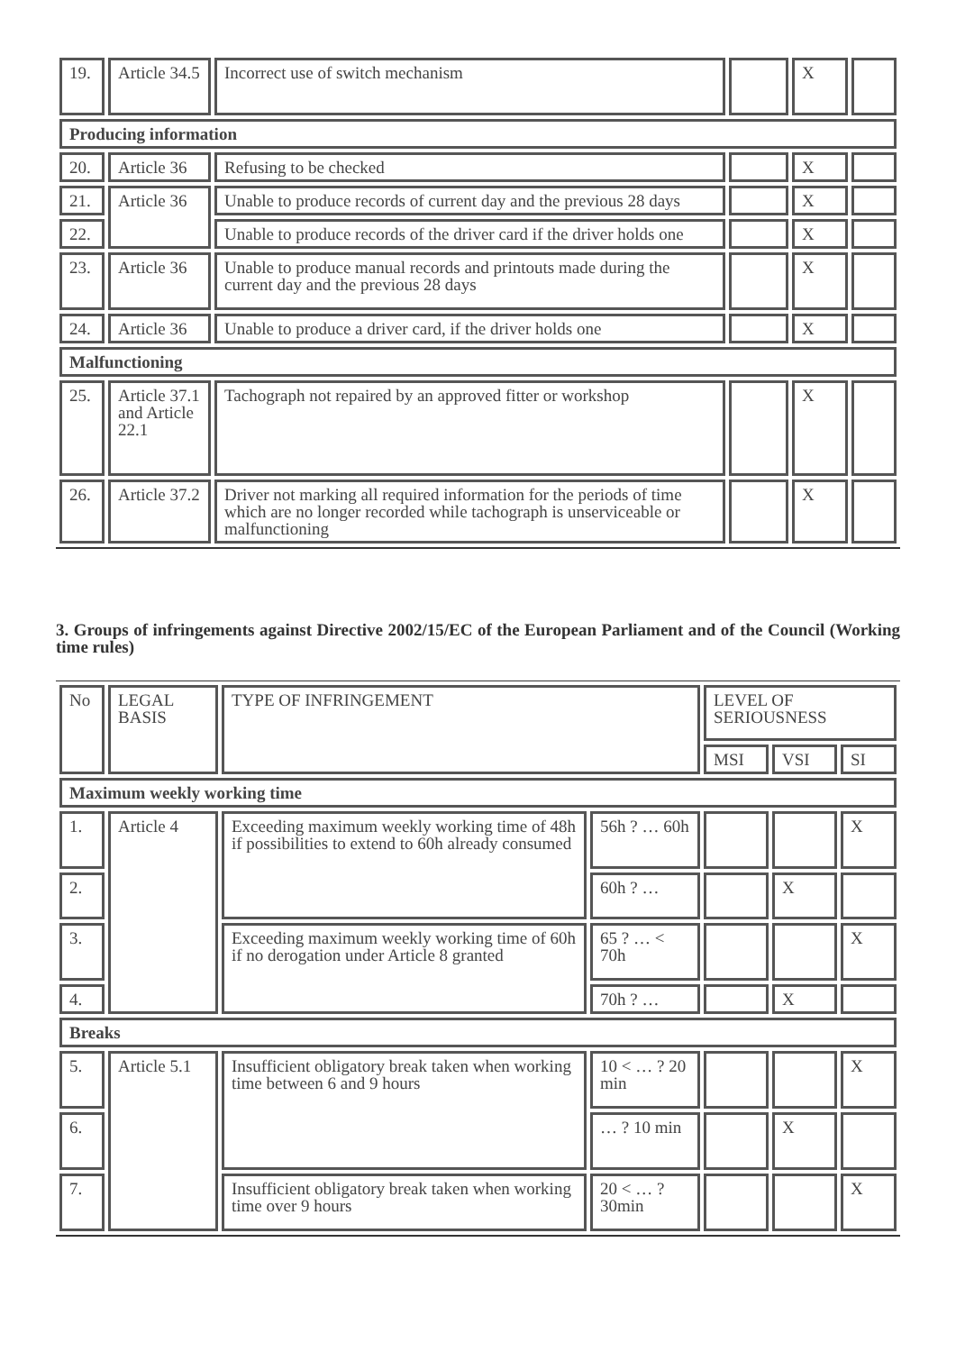| 19. | Article 34.5 | Incorrect use of switch mechanism | | X | |
| Producing information | | | | | |
| 20. | Article 36 | Refusing to be checked | | X | |
| 21. | Article 36 | Unable to produce records of current day and the previous 28 days | | X | |
| 22. | | Unable to produce records of the driver card if the driver holds one | | X | |
| 23. | Article 36 | Unable to produce manual records and printouts made during the current day and the previous 28 days | | X | |
| 24. | Article 36 | Unable to produce a driver card, if the driver holds one | | X | |
| Malfunctioning | | | | | |
| 25. | Article 37.1 and Article 22.1 | Tachograph not repaired by an approved fitter or workshop | | X | |
| 26. | Article 37.2 | Driver not marking all required information for the periods of time which are no longer recorded while tachograph is unserviceable or malfunctioning | | X | |
3. Groups of infringements against Directive 2002/15/EC of the European Parliament and of the Council (Working time rules)
| No | LEGAL BASIS | TYPE OF INFRINGEMENT | | LEVEL OF SERIOUSNESS | | |
| | | | | MSI | VSI | SI |
| Maximum weekly working time | | | | | | |
| 1. | Article 4 | Exceeding maximum weekly working time of 48h if possibilities to extend to 60h already consumed | 56h ? … 60h | | | X |
| 2. | | | 60h ? … | | X | |
| 3. | | Exceeding maximum weekly working time of 60h if no derogation under Article 8 granted | 65 ? … < 70h | | | X |
| 4. | | | 70h ? … | | X | |
| Breaks | | | | | | |
| 5. | Article 5.1 | Insufficient obligatory break taken when working time between 6 and 9 hours | 10 < … ? 20 min | | | X |
| 6. | | | … ? 10 min | | X | |
| 7. | | Insufficient obligatory break taken when working time over 9 hours | 20 < … ? 30min | | | X |